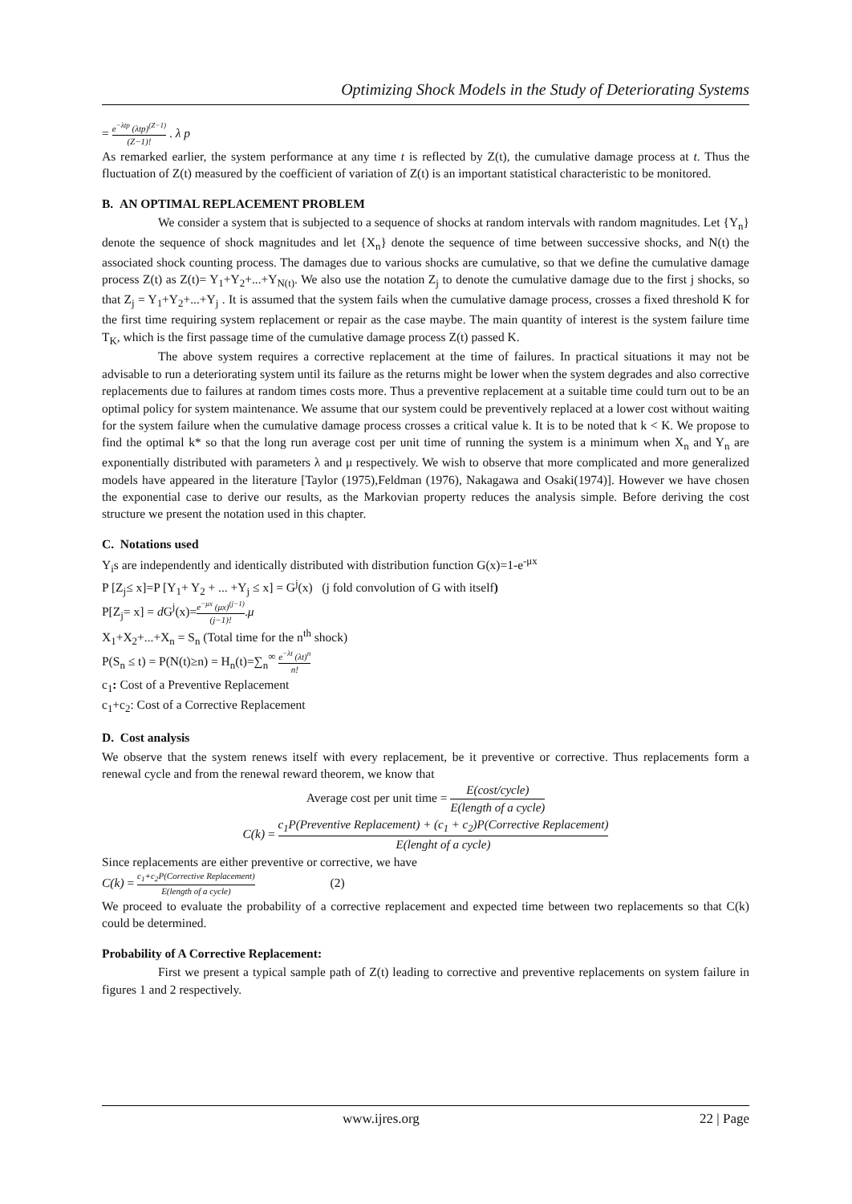Optimizing Shock Models in the Study of Deteriorating Systems
= e<sup>−λtp</sup> (λtp)<sup>(Z−1)</sup> (Z−1)! . λ p
As remarked earlier, the system performance at any time t is reflected by Z(t), the cumulative damage process at t. Thus the fluctuation of Z(t) measured by the coefficient of variation of Z(t) is an important statistical characteristic to be monitored.
B. AN OPTIMAL REPLACEMENT PROBLEM
We consider a system that is subjected to a sequence of shocks at random intervals with random magnitudes. Let {Y<sub>n</sub>} denote the sequence of shock magnitudes and let {X<sub>n</sub>} denote the sequence of time between successive shocks, and N(t) the associated shock counting process. The damages due to various shocks are cumulative, so that we define the cumulative damage process Z(t) as Z(t)= Y<sub>1</sub>+Y<sub>2</sub>+...+Y<sub>N(t)</sub>. We also use the notation Z<sub>j</sub> to denote the cumulative damage due to the first j shocks, so that Z<sub>j</sub> = Y<sub>1</sub>+Y<sub>2</sub>+...+Y<sub>j</sub> . It is assumed that the system fails when the cumulative damage process, crosses a fixed threshold K for the first time requiring system replacement or repair as the case maybe. The main quantity of interest is the system failure time T<sub>K</sub>, which is the first passage time of the cumulative damage process Z(t) passed K.
The above system requires a corrective replacement at the time of failures. In practical situations it may not be advisable to run a deteriorating system until its failure as the returns might be lower when the system degrades and also corrective replacements due to failures at random times costs more. Thus a preventive replacement at a suitable time could turn out to be an optimal policy for system maintenance. We assume that our system could be preventively replaced at a lower cost without waiting for the system failure when the cumulative damage process crosses a critical value k. It is to be noted that k < K. We propose to find the optimal k* so that the long run average cost per unit time of running the system is a minimum when X<sub>n</sub> and Y<sub>n</sub> are exponentially distributed with parameters λ and μ respectively. We wish to observe that more complicated and more generalized models have appeared in the literature [Taylor (1975),Feldman (1976), Nakagawa and Osaki(1974)]. However we have chosen the exponential case to derive our results, as the Markovian property reduces the analysis simple. Before deriving the cost structure we present the notation used in this chapter.
C. Notations used
Y<sub>i</sub>s are independently and identically distributed with distribution function G(x)=1-e<sup>-μx</sup>
P [Z<sub>j</sub>≤ x]=P [Y<sub>1</sub>+ Y<sub>2</sub> + ... +Y<sub>j</sub> ≤ x] = G<sup>j</sup>(x) (j fold convolution of G with itself)
P[Z<sub>j</sub>= x] = d G<sup>j</sup>(x)=e<sup>−μx</sup> (μx)<sup>(j−1)</sup> (j−1)!.μ
X<sub>1</sub>+X<sub>2</sub>+...+X<sub>n</sub> = S<sub>n</sub> (Total time for the n<sup>th</sup> shock)
P(S<sub>n</sub> ≤ t) = P(N(t)≥n) = H<sub>n</sub>(t)=∑<sub>n</sub><sup>∞</sup> e<sup>−λt</sup> (λt)<sup>n</sup> n!
c<sub>1</sub>: Cost of a Preventive Replacement
c<sub>1</sub>+c<sub>2</sub>: Cost of a Corrective Replacement
D. Cost analysis
We observe that the system renews itself with every replacement, be it preventive or corrective. Thus replacements form a renewal cycle and from the renewal reward theorem, we know that
Average cost per unit time = E(cost/cycle) E(length of a cycle)
C(k) = c<sub>1</sub>P(Preventive Replacement) + (c<sub>1</sub> + c<sub>2</sub>)P(Corrective Replacement) E(lenght of a cycle)
Since replacements are either preventive or corrective, we have
C(k) = c<sub>1</sub>+c<sub>2</sub>P(Corrective Replacement) E(length of a cycle) (2)
We proceed to evaluate the probability of a corrective replacement and expected time between two replacements so that C(k) could be determined.
Probability of A Corrective Replacement:
First we present a typical sample path of Z(t) leading to corrective and preventive replacements on system failure in figures 1 and 2 respectively.
www.ijres.org 22 | Page